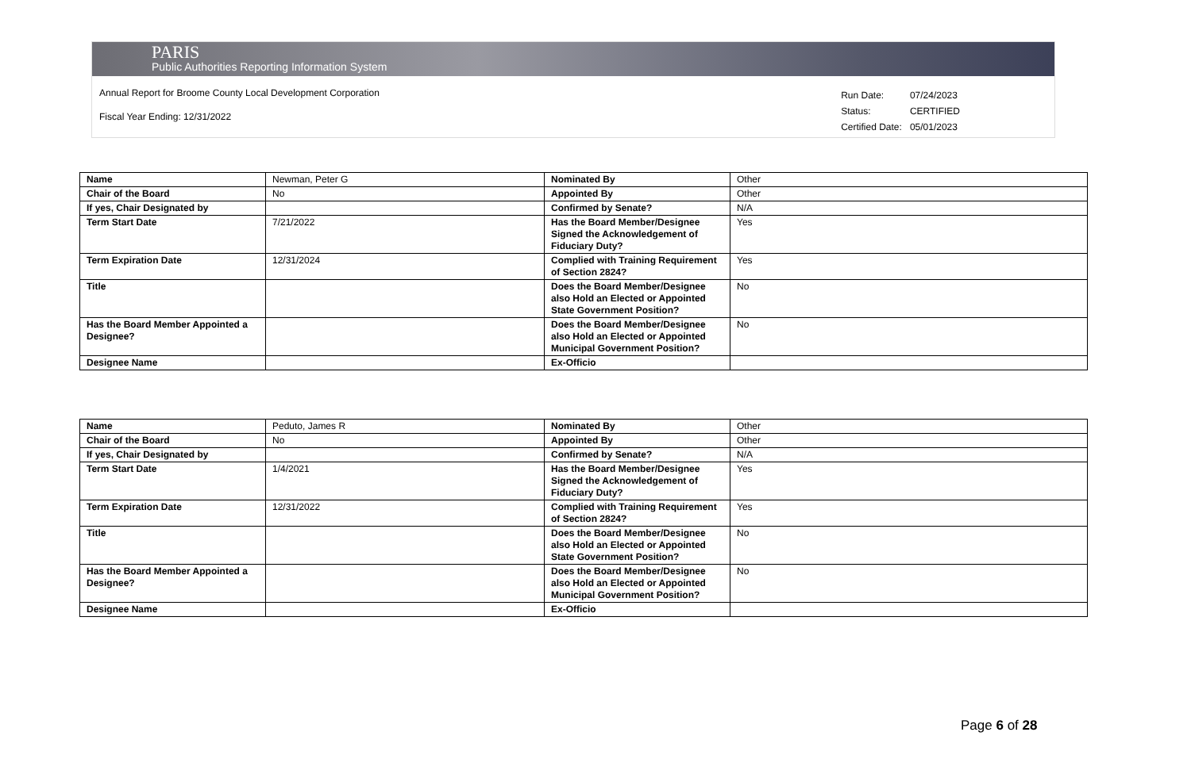PARIS
Public Authorities Reporting Information System
Annual Report for Broome County Local Development Corporation
Fiscal Year Ending: 12/31/2022
| Run Date: | 07/24/2023 |
| Status: | CERTIFIED |
| Certified Date: | 05/01/2023 |
| Name | Newman, Peter G | Nominated By | Other |
| Chair of the Board | No | Appointed By | Other |
| If yes, Chair Designated by | | Confirmed by Senate? | N/A |
| Term Start Date | 7/21/2022 | Has the Board Member/Designee Signed the Acknowledgement of Fiduciary Duty? | Yes |
| Term Expiration Date | 12/31/2024 | Complied with Training Requirement of Section 2824? | Yes |
| Title | | Does the Board Member/Designee also Hold an Elected or Appointed State Government Position? | No |
| Has the Board Member Appointed a Designee? | | Does the Board Member/Designee also Hold an Elected or Appointed Municipal Government Position? | No |
| Designee Name | | Ex-Officio | |
| Name | Peduto, James R | Nominated By | Other |
| Chair of the Board | No | Appointed By | Other |
| If yes, Chair Designated by | | Confirmed by Senate? | N/A |
| Term Start Date | 1/4/2021 | Has the Board Member/Designee Signed the Acknowledgement of Fiduciary Duty? | Yes |
| Term Expiration Date | 12/31/2022 | Complied with Training Requirement of Section 2824? | Yes |
| Title | | Does the Board Member/Designee also Hold an Elected or Appointed State Government Position? | No |
| Has the Board Member Appointed a Designee? | | Does the Board Member/Designee also Hold an Elected or Appointed Municipal Government Position? | No |
| Designee Name | | Ex-Officio | |
Page 6 of 28